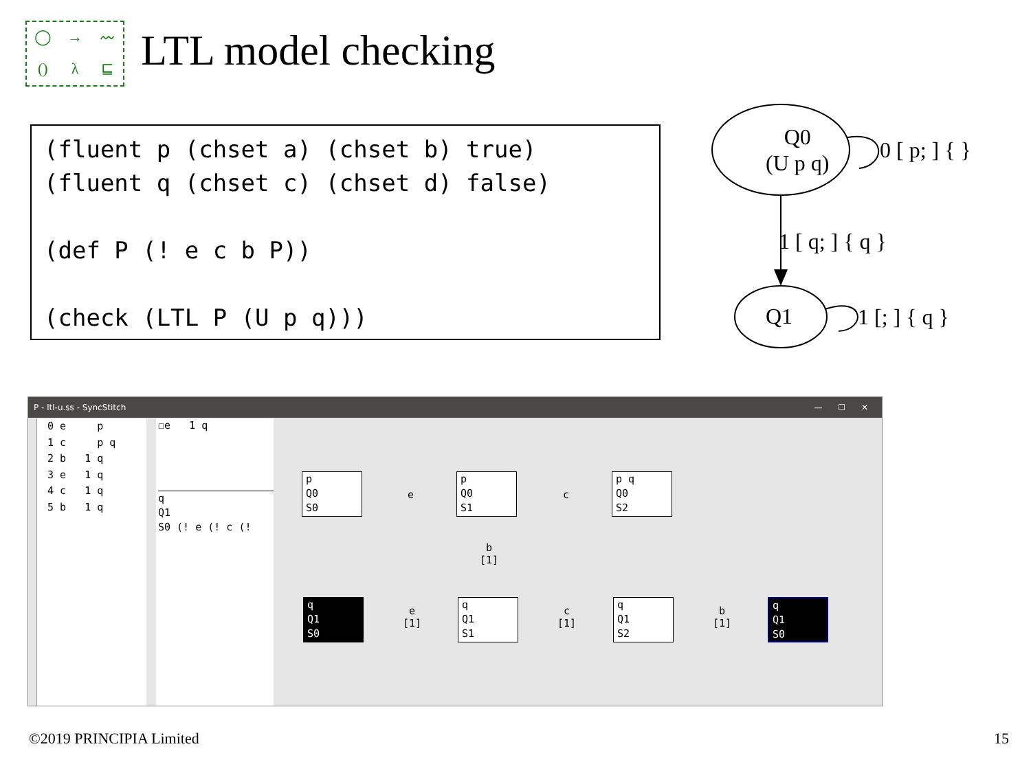◯ → 〰 () λ ⊑
LTL model checking
(fluent p (chset a) (chset b) true) (fluent q (chset c) (chset d) false) (def P (! e c b P)) (check (LTL P (U p q)))
Q0
(U p q)
0 [ p; ] { }
1 [ q; ] { q }
Q1 1 [; ] { q }
P - ltl-u.ss - SyncStitch — ☐ ✕
0 e p 1 c p q 2 b 1 q 3 e 1 q 4 c 1 q 5 b 1 q
☐e 1 q
q Q1 S0 (! e (! c (!
p Q0 S0
p Q0 S1
p q Q0 S2
q Q1 S0
q Q1 S1
q Q1 S2
q Q1 S0
e c
b
[1]
e
[1]
c
[1]
b
[1]
©2019 PRINCIPIA Limited 15